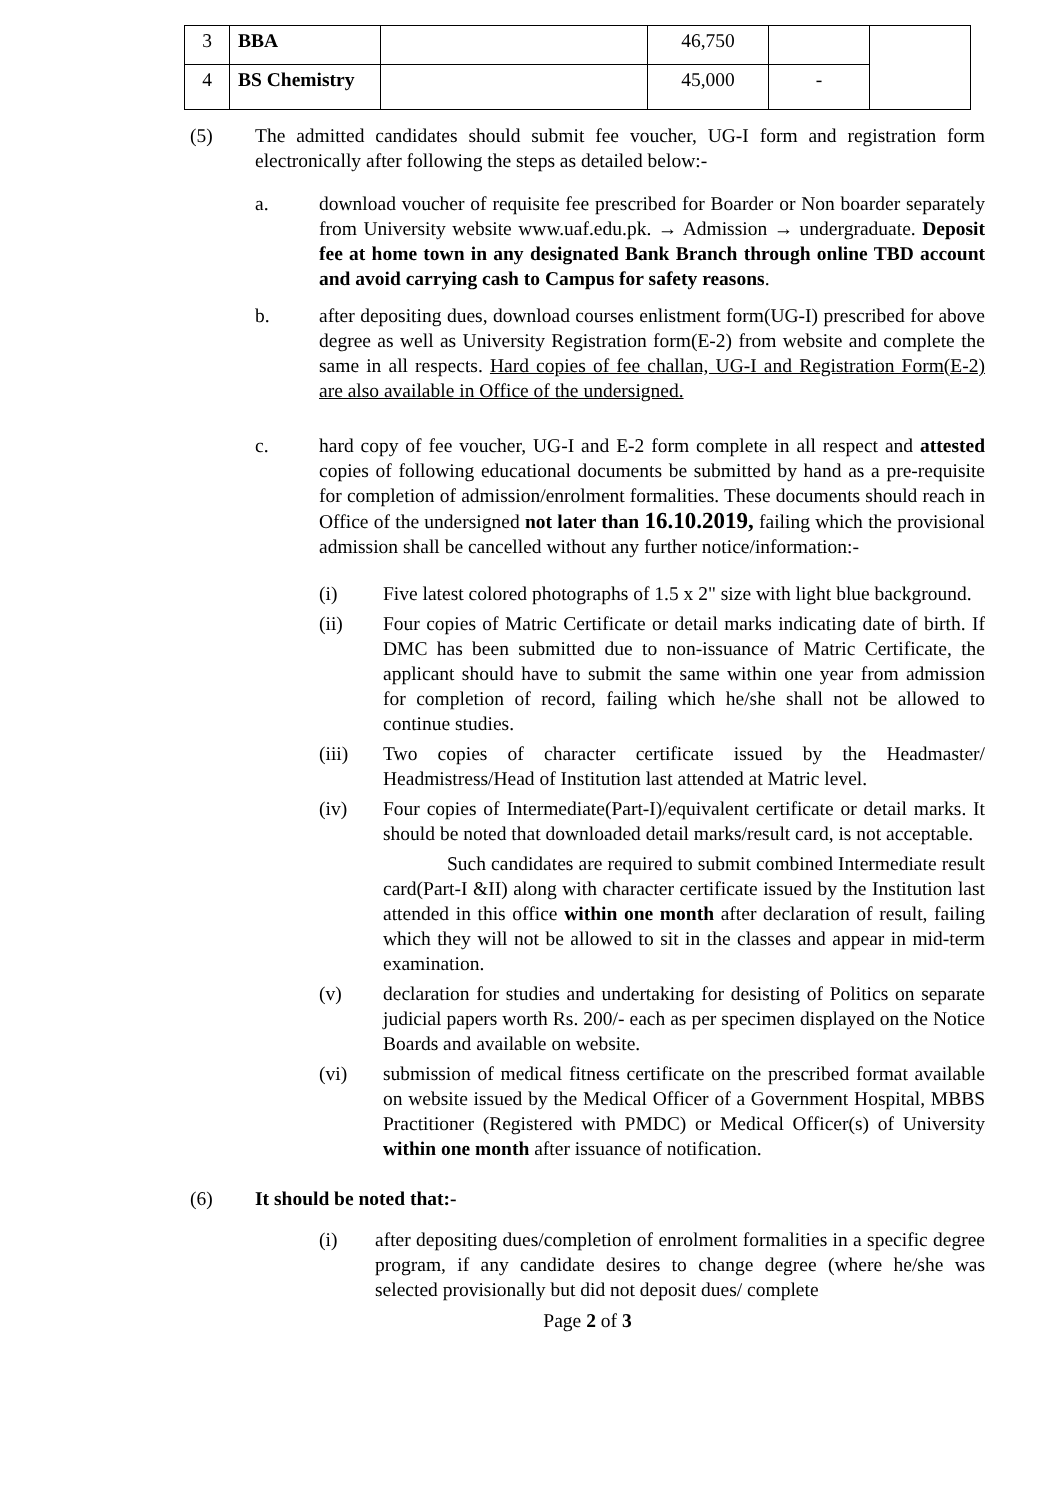| 3 | BBA | | 46,750 | | |
| 4 | BS Chemistry | | 45,000 | - | |
(5) The admitted candidates should submit fee voucher, UG-I form and registration form electronically after following the steps as detailed below:-
a. download voucher of requisite fee prescribed for Boarder or Non boarder separately from University website www.uaf.edu.pk. → Admission → undergraduate. Deposit fee at home town in any designated Bank Branch through online TBD account and avoid carrying cash to Campus for safety reasons.
b. after depositing dues, download courses enlistment form(UG-I) prescribed for above degree as well as University Registration form(E-2) from website and complete the same in all respects. Hard copies of fee challan, UG-I and Registration Form(E-2) are also available in Office of the undersigned.
c. hard copy of fee voucher, UG-I and E-2 form complete in all respect and attested copies of following educational documents be submitted by hand as a pre-requisite for completion of admission/enrolment formalities. These documents should reach in Office of the undersigned not later than 16.10.2019, failing which the provisional admission shall be cancelled without any further notice/information:-
(i) Five latest colored photographs of 1.5 x 2" size with light blue background.
(ii) Four copies of Matric Certificate or detail marks indicating date of birth. If DMC has been submitted due to non-issuance of Matric Certificate, the applicant should have to submit the same within one year from admission for completion of record, failing which he/she shall not be allowed to continue studies.
(iii) Two copies of character certificate issued by the Headmaster/ Headmistress/Head of Institution last attended at Matric level.
(iv) Four copies of Intermediate(Part-I)/equivalent certificate or detail marks. It should be noted that downloaded detail marks/result card, is not acceptable.
Such candidates are required to submit combined Intermediate result card(Part-I &II) along with character certificate issued by the Institution last attended in this office within one month after declaration of result, failing which they will not be allowed to sit in the classes and appear in mid-term examination.
(v) declaration for studies and undertaking for desisting of Politics on separate judicial papers worth Rs. 200/- each as per specimen displayed on the Notice Boards and available on website.
(vi) submission of medical fitness certificate on the prescribed format available on website issued by the Medical Officer of a Government Hospital, MBBS Practitioner (Registered with PMDC) or Medical Officer(s) of University within one month after issuance of notification.
(6) It should be noted that:-
(i) after depositing dues/completion of enrolment formalities in a specific degree program, if any candidate desires to change degree (where he/she was selected provisionally but did not deposit dues/ complete
Page 2 of 3